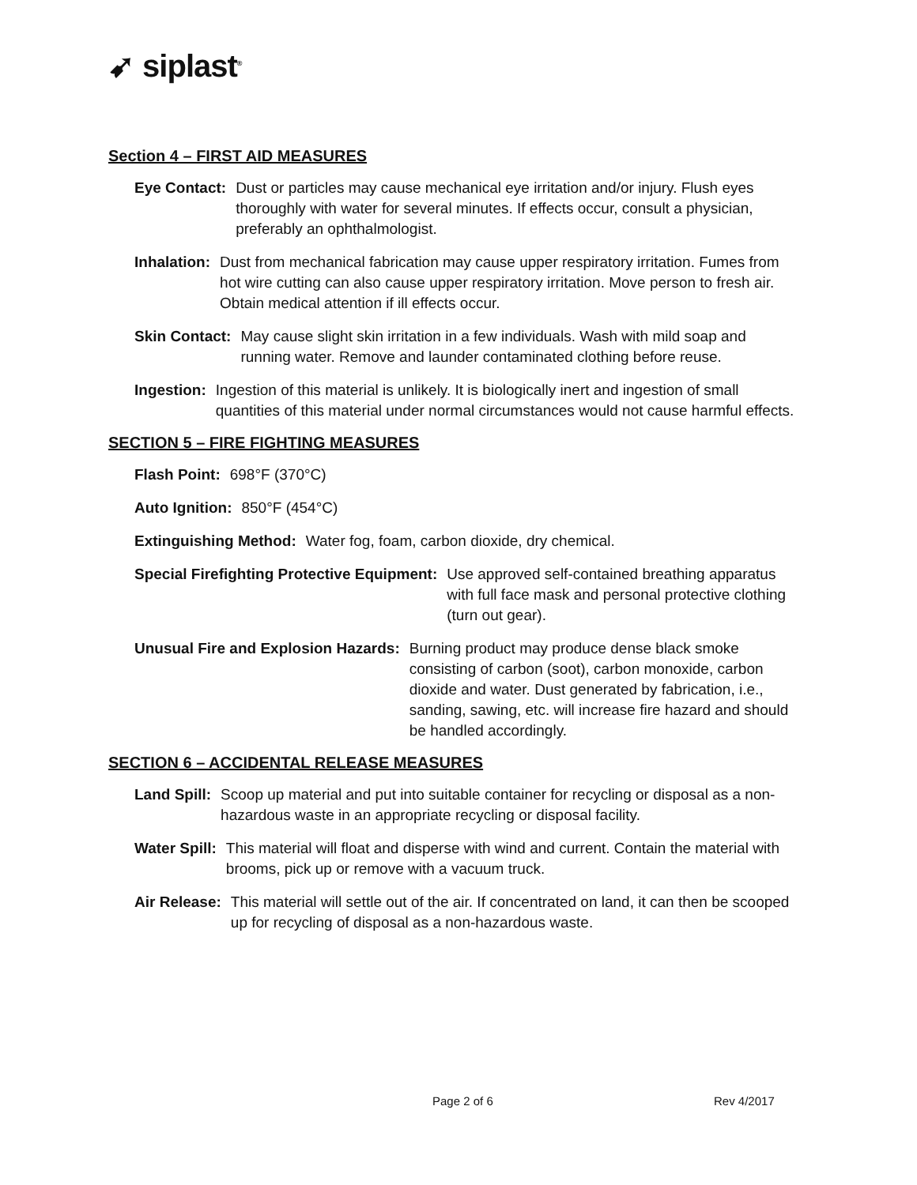➹ siplast<sup>®</sup>
Section 4 – FIRST AID MEASURES
Eye Contact: Dust or particles may cause mechanical eye irritation and/or injury. Flush eyes thoroughly with water for several minutes. If effects occur, consult a physician, preferably an ophthalmologist.
Inhalation: Dust from mechanical fabrication may cause upper respiratory irritation. Fumes from hot wire cutting can also cause upper respiratory irritation. Move person to fresh air. Obtain medical attention if ill effects occur.
Skin Contact: May cause slight skin irritation in a few individuals. Wash with mild soap and running water. Remove and launder contaminated clothing before reuse.
Ingestion: Ingestion of this material is unlikely. It is biologically inert and ingestion of small quantities of this material under normal circumstances would not cause harmful effects.
SECTION 5 – FIRE FIGHTING MEASURES
Flash Point: 698°F (370°C)
Auto Ignition: 850°F (454°C)
Extinguishing Method: Water fog, foam, carbon dioxide, dry chemical.
Special Firefighting Protective Equipment: Use approved self-contained breathing apparatus with full face mask and personal protective clothing (turn out gear).
Unusual Fire and Explosion Hazards: Burning product may produce dense black smoke consisting of carbon (soot), carbon monoxide, carbon dioxide and water. Dust generated by fabrication, i.e., sanding, sawing, etc. will increase fire hazard and should be handled accordingly.
SECTION 6 – ACCIDENTAL RELEASE MEASURES
Land Spill: Scoop up material and put into suitable container for recycling or disposal as a non- hazardous waste in an appropriate recycling or disposal facility.
Water Spill: This material will float and disperse with wind and current. Contain the material with brooms, pick up or remove with a vacuum truck.
Air Release: This material will settle out of the air. If concentrated on land, it can then be scooped up for recycling of disposal as a non-hazardous waste.
Page 2 of 6 Rev 4/2017